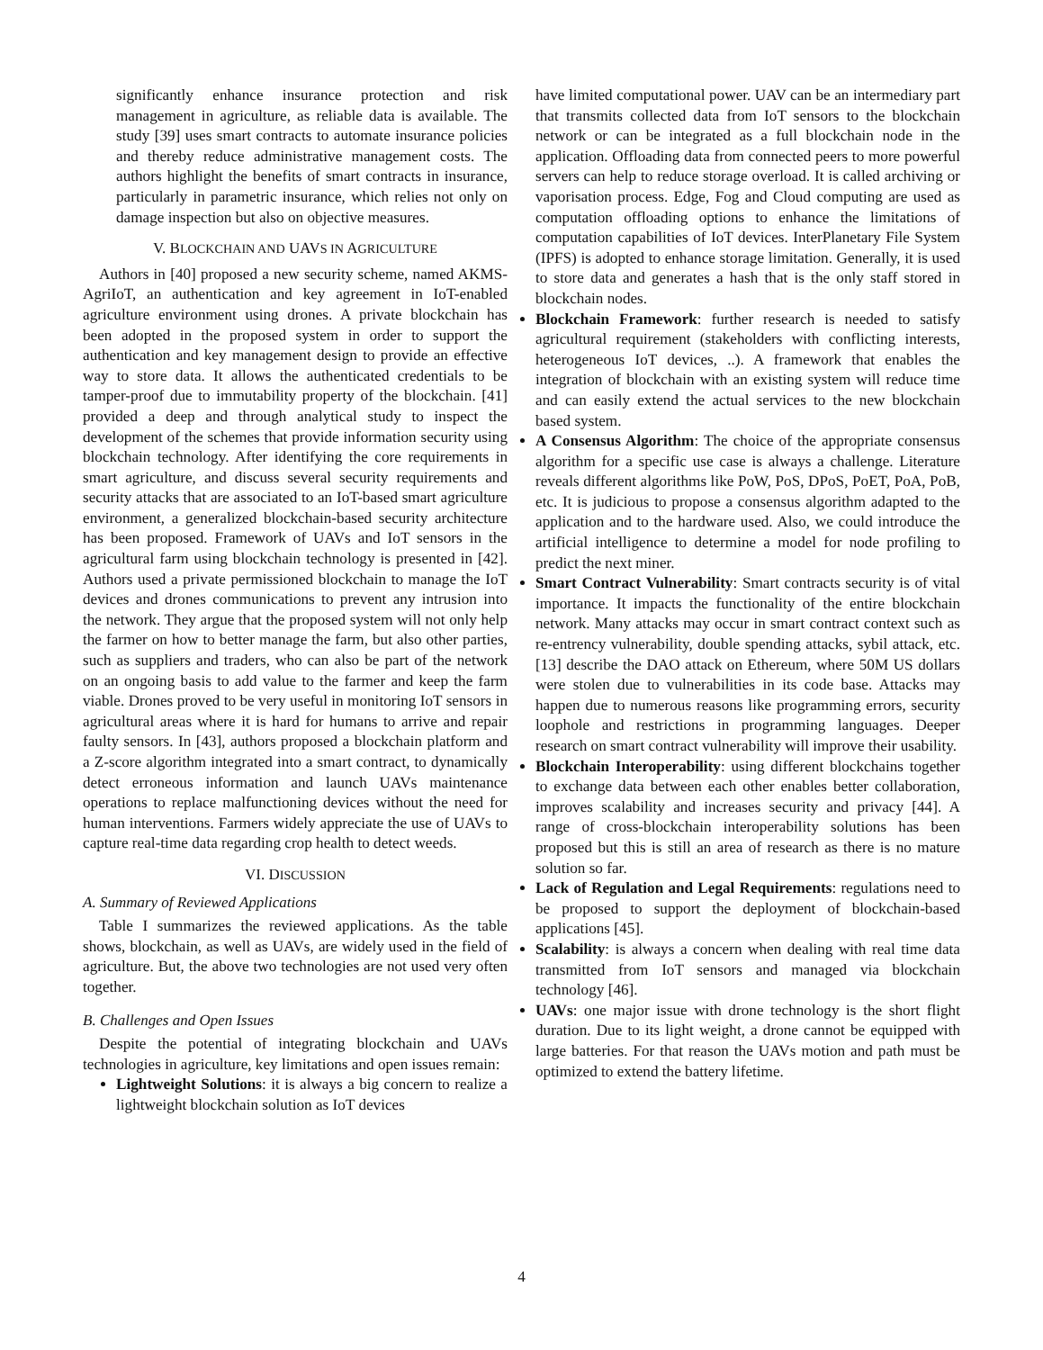significantly enhance insurance protection and risk management in agriculture, as reliable data is available. The study [39] uses smart contracts to automate insurance policies and thereby reduce administrative management costs. The authors highlight the benefits of smart contracts in insurance, particularly in parametric insurance, which relies not only on damage inspection but also on objective measures.
V. BLOCKCHAIN AND UAVS IN AGRICULTURE
Authors in [40] proposed a new security scheme, named AKMS-AgriIoT, an authentication and key agreement in IoT-enabled agriculture environment using drones. A private blockchain has been adopted in the proposed system in order to support the authentication and key management design to provide an effective way to store data. It allows the authenticated credentials to be tamper-proof due to immutability property of the blockchain. [41] provided a deep and through analytical study to inspect the development of the schemes that provide information security using blockchain technology. After identifying the core requirements in smart agriculture, and discuss several security requirements and security attacks that are associated to an IoT-based smart agriculture environment, a generalized blockchain-based security architecture has been proposed. Framework of UAVs and IoT sensors in the agricultural farm using blockchain technology is presented in [42]. Authors used a private permissioned blockchain to manage the IoT devices and drones communications to prevent any intrusion into the network. They argue that the proposed system will not only help the farmer on how to better manage the farm, but also other parties, such as suppliers and traders, who can also be part of the network on an ongoing basis to add value to the farmer and keep the farm viable. Drones proved to be very useful in monitoring IoT sensors in agricultural areas where it is hard for humans to arrive and repair faulty sensors. In [43], authors proposed a blockchain platform and a Z-score algorithm integrated into a smart contract, to dynamically detect erroneous information and launch UAVs maintenance operations to replace malfunctioning devices without the need for human interventions. Farmers widely appreciate the use of UAVs to capture real-time data regarding crop health to detect weeds.
VI. DISCUSSION
A. Summary of Reviewed Applications
Table I summarizes the reviewed applications. As the table shows, blockchain, as well as UAVs, are widely used in the field of agriculture. But, the above two technologies are not used very often together.
B. Challenges and Open Issues
Despite the potential of integrating blockchain and UAVs technologies in agriculture, key limitations and open issues remain:
Lightweight Solutions: it is always a big concern to realize a lightweight blockchain solution as IoT devices
have limited computational power. UAV can be an intermediary part that transmits collected data from IoT sensors to the blockchain network or can be integrated as a full blockchain node in the application. Offloading data from connected peers to more powerful servers can help to reduce storage overload. It is called archiving or vaporisation process. Edge, Fog and Cloud computing are used as computation offloading options to enhance the limitations of computation capabilities of IoT devices. InterPlanetary File System (IPFS) is adopted to enhance storage limitation. Generally, it is used to store data and generates a hash that is the only staff stored in blockchain nodes.
Blockchain Framework: further research is needed to satisfy agricultural requirement (stakeholders with conflicting interests, heterogeneous IoT devices, ..). A framework that enables the integration of blockchain with an existing system will reduce time and can easily extend the actual services to the new blockchain based system.
A Consensus Algorithm: The choice of the appropriate consensus algorithm for a specific use case is always a challenge. Literature reveals different algorithms like PoW, PoS, DPoS, PoET, PoA, PoB, etc. It is judicious to propose a consensus algorithm adapted to the application and to the hardware used. Also, we could introduce the artificial intelligence to determine a model for node profiling to predict the next miner.
Smart Contract Vulnerability: Smart contracts security is of vital importance. It impacts the functionality of the entire blockchain network. Many attacks may occur in smart contract context such as re-entrency vulnerability, double spending attacks, sybil attack, etc. [13] describe the DAO attack on Ethereum, where 50M US dollars were stolen due to vulnerabilities in its code base. Attacks may happen due to numerous reasons like programming errors, security loophole and restrictions in programming languages. Deeper research on smart contract vulnerability will improve their usability.
Blockchain Interoperability: using different blockchains together to exchange data between each other enables better collaboration, improves scalability and increases security and privacy [44]. A range of cross-blockchain interoperability solutions has been proposed but this is still an area of research as there is no mature solution so far.
Lack of Regulation and Legal Requirements: regulations need to be proposed to support the deployment of blockchain-based applications [45].
Scalability: is always a concern when dealing with real time data transmitted from IoT sensors and managed via blockchain technology [46].
UAVs: one major issue with drone technology is the short flight duration. Due to its light weight, a drone cannot be equipped with large batteries. For that reason the UAVs motion and path must be optimized to extend the battery lifetime.
4